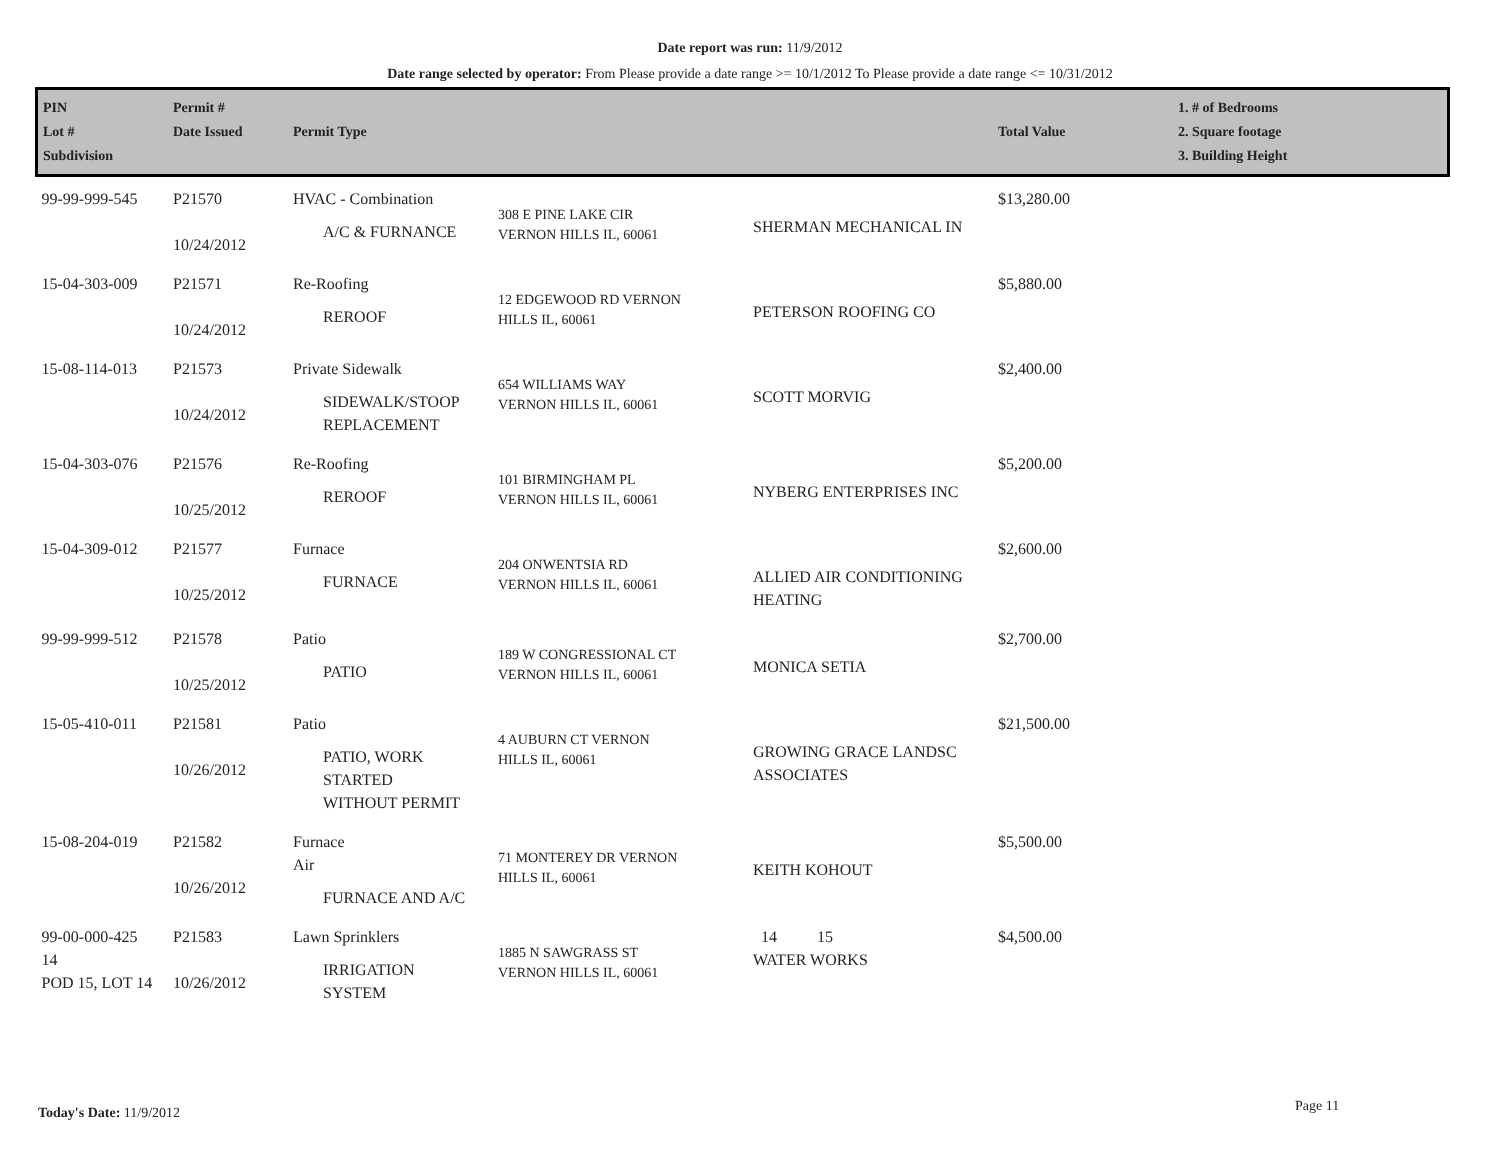Date report was run: 11/9/2012
Date range selected by operator: From Please provide a date range >= 10/1/2012 To Please provide a date range <= 10/31/2012
| PIN Lot # Subdivision | Permit # Date Issued | Permit Type | | | Total Value | 1. # of Bedrooms 2. Square footage 3. Building Height |
| --- | --- | --- | --- | --- | --- | --- |
| 99-99-999-545 | P21570 10/24/2012 | HVAC - Combination A/C & FURNANCE | 308 E PINE LAKE CIR VERNON HILLS IL, 60061 | SHERMAN MECHANICAL IN | $13,280.00 | |
| 15-04-303-009 | P21571 10/24/2012 | Re-Roofing REROOF | 12 EDGEWOOD RD VERNON HILLS IL, 60061 | PETERSON ROOFING CO | $5,880.00 | |
| 15-08-114-013 | P21573 10/24/2012 | Private Sidewalk SIDEWALK/STOOP REPLACEMENT | 654 WILLIAMS WAY VERNON HILLS IL, 60061 | SCOTT MORVIG | $2,400.00 | |
| 15-04-303-076 | P21576 10/25/2012 | Re-Roofing REROOF | 101 BIRMINGHAM PL VERNON HILLS IL, 60061 | NYBERG ENTERPRISES INC | $5,200.00 | |
| 15-04-309-012 | P21577 10/25/2012 | Furnace FURNACE | 204 ONWENTSIA RD VERNON HILLS IL, 60061 | ALLIED AIR CONDITIONING HEATING | $2,600.00 | |
| 99-99-999-512 | P21578 10/25/2012 | Patio PATIO | 189 W CONGRESSIONAL CT VERNON HILLS IL, 60061 | MONICA SETIA | $2,700.00 | |
| 15-05-410-011 | P21581 10/26/2012 | Patio PATIO, WORK STARTED WITHOUT PERMIT | 4 AUBURN CT VERNON HILLS IL, 60061 | GROWING GRACE LANDSC ASSOCIATES | $21,500.00 | |
| 15-08-204-019 | P21582 10/26/2012 | Furnace Air FURNACE AND A/C | 71 MONTEREY DR VERNON HILLS IL, 60061 | KEITH KOHOUT | $5,500.00 | |
| 99-00-000-425 14 POD 15, LOT 14 | P21583 10/26/2012 | Lawn Sprinklers IRRIGATION SYSTEM | 1885 N SAWGRASS ST VERNON HILLS IL, 60061 | 14 15 WATER WORKS | $4,500.00 | |
Today's Date: 11/9/2012 Page 11